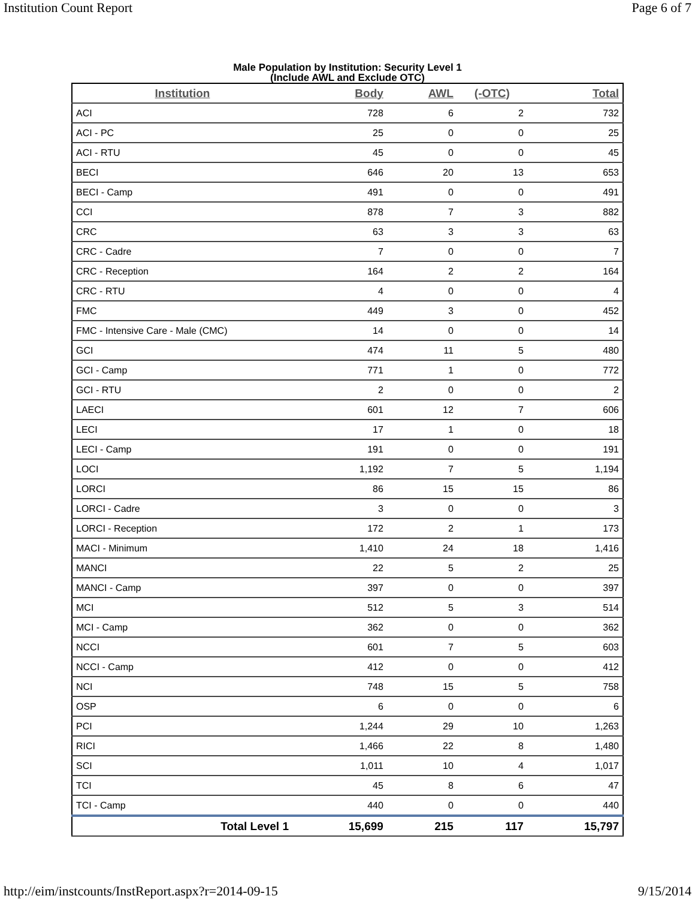Institution Count Report Page 6 of 7
Male Population by Institution: Security Level 1
(Include AWL and Exclude OTC)
| Institution | Body | AWL | (-OTC) | Total |
| --- | --- | --- | --- | --- |
| ACI | 728 | 6 | 2 | 732 |
| ACI - PC | 25 | 0 | 0 | 25 |
| ACI - RTU | 45 | 0 | 0 | 45 |
| BECI | 646 | 20 | 13 | 653 |
| BECI - Camp | 491 | 0 | 0 | 491 |
| CCI | 878 | 7 | 3 | 882 |
| CRC | 63 | 3 | 3 | 63 |
| CRC - Cadre | 7 | 0 | 0 | 7 |
| CRC - Reception | 164 | 2 | 2 | 164 |
| CRC - RTU | 4 | 0 | 0 | 4 |
| FMC | 449 | 3 | 0 | 452 |
| FMC - Intensive Care - Male (CMC) | 14 | 0 | 0 | 14 |
| GCI | 474 | 11 | 5 | 480 |
| GCI - Camp | 771 | 1 | 0 | 772 |
| GCI - RTU | 2 | 0 | 0 | 2 |
| LAECI | 601 | 12 | 7 | 606 |
| LECI | 17 | 1 | 0 | 18 |
| LECI - Camp | 191 | 0 | 0 | 191 |
| LOCI | 1,192 | 7 | 5 | 1,194 |
| LORCI | 86 | 15 | 15 | 86 |
| LORCI - Cadre | 3 | 0 | 0 | 3 |
| LORCI - Reception | 172 | 2 | 1 | 173 |
| MACI - Minimum | 1,410 | 24 | 18 | 1,416 |
| MANCI | 22 | 5 | 2 | 25 |
| MANCI - Camp | 397 | 0 | 0 | 397 |
| MCI | 512 | 5 | 3 | 514 |
| MCI - Camp | 362 | 0 | 0 | 362 |
| NCCI | 601 | 7 | 5 | 603 |
| NCCI - Camp | 412 | 0 | 0 | 412 |
| NCI | 748 | 15 | 5 | 758 |
| OSP | 6 | 0 | 0 | 6 |
| PCI | 1,244 | 29 | 10 | 1,263 |
| RICI | 1,466 | 22 | 8 | 1,480 |
| SCI | 1,011 | 10 | 4 | 1,017 |
| TCI | 45 | 8 | 6 | 47 |
| TCI - Camp | 440 | 0 | 0 | 440 |
| Total Level 1 | 15,699 | 215 | 117 | 15,797 |
http://eim/instcounts/InstReport.aspx?r=2014-09-15 9/15/2014